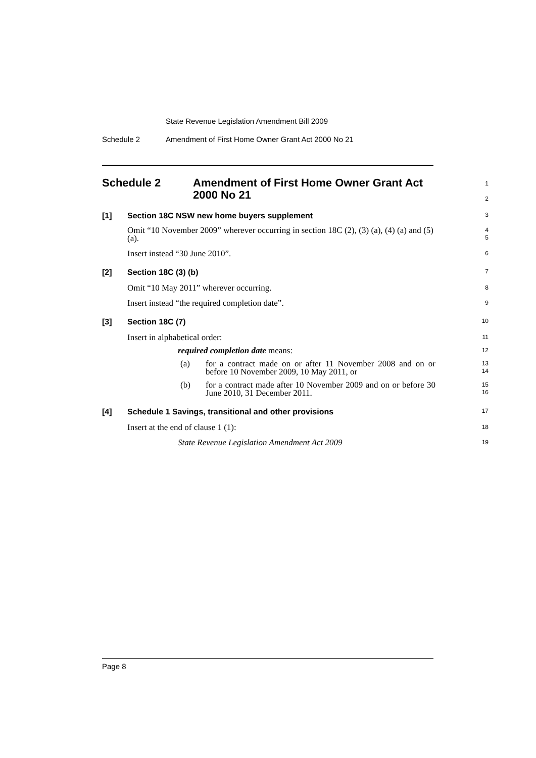State Revenue Legislation Amendment Bill 2009
Schedule 2
Amendment of First Home Owner Grant Act 2000 No 21
Schedule 2 Amendment of First Home Owner Grant Act 2000 No 21
1
2
[1] Section 18C NSW new home buyers supplement
3
Omit “10 November 2009” wherever occurring in section 18C (2), (3) (a), (4) (a) and (5) (a).
4
5
Insert instead “30 June 2010”.
6
[2] Section 18C (3) (b)
7
Omit “10 May 2011” wherever occurring.
8
Insert instead “the required completion date”.
9
[3] Section 18C (7)
10
Insert in alphabetical order:
11
required completion date means:
12
(a) for a contract made on or after 11 November 2008 and on or before 10 November 2009, 10 May 2011, or
13
14
(b) for a contract made after 10 November 2009 and on or before 30 June 2010, 31 December 2011.
15
16
[4] Schedule 1 Savings, transitional and other provisions
17
Insert at the end of clause 1 (1):
18
State Revenue Legislation Amendment Act 2009
19
Page 8